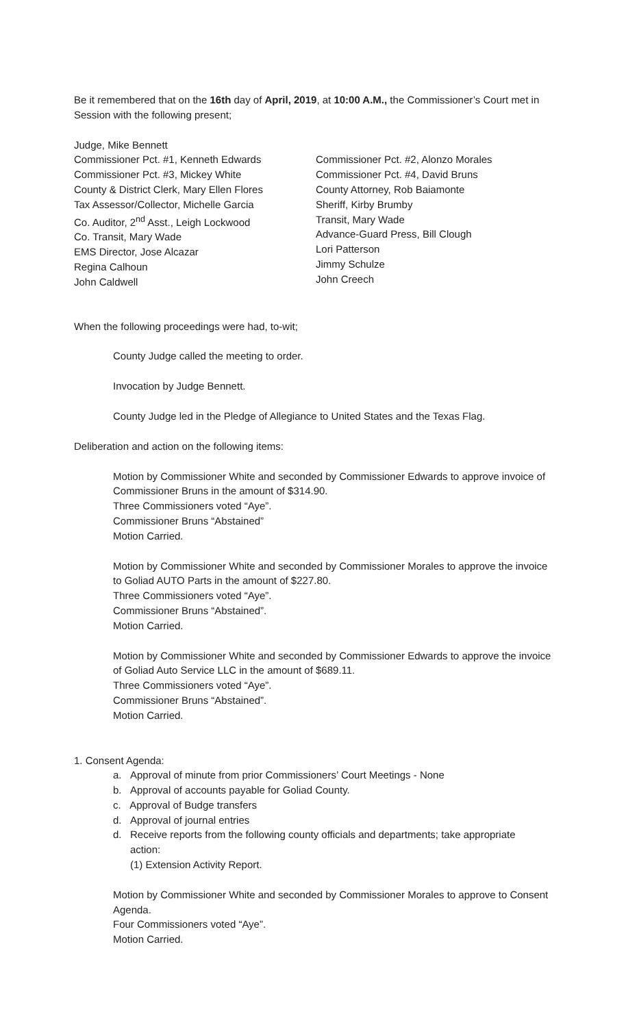Be it remembered that on the 16th day of April, 2019, at 10:00 A.M., the Commissioner’s Court met in Session with the following present;
Judge, Mike Bennett
Commissioner Pct. #1, Kenneth Edwards
Commissioner Pct. #3, Mickey White
County & District Clerk, Mary Ellen Flores
Tax Assessor/Collector, Michelle Garcia
Co. Auditor, 2<sup>nd</sup> Asst., Leigh Lockwood
Co. Transit, Mary Wade
EMS Director, Jose Alcazar
Regina Calhoun
John Caldwell
Commissioner Pct. #2, Alonzo Morales
Commissioner Pct. #4, David Bruns
County Attorney, Rob Baiamonte
Sheriff, Kirby Brumby
Transit, Mary Wade
Advance-Guard Press, Bill Clough
Lori Patterson
Jimmy Schulze
John Creech
When the following proceedings were had, to-wit;
County Judge called the meeting to order.
Invocation by Judge Bennett.
County Judge led in the Pledge of Allegiance to United States and the Texas Flag.
Deliberation and action on the following items:
Motion by Commissioner White and seconded by Commissioner Edwards to approve invoice of Commissioner Bruns in the amount of $314.90.
Three Commissioners voted “Aye”.
Commissioner Bruns “Abstained”
Motion Carried.
Motion by Commissioner White and seconded by Commissioner Morales to approve the invoice to Goliad AUTO Parts in the amount of $227.80.
Three Commissioners voted “Aye”.
Commissioner Bruns “Abstained”.
Motion Carried.
Motion by Commissioner White and seconded by Commissioner Edwards to approve the invoice of Goliad Auto Service LLC in the amount of $689.11.
Three Commissioners voted “Aye”.
Commissioner Bruns “Abstained”.
Motion Carried.
1. Consent Agenda:
a. Approval of minute from prior Commissioners’ Court Meetings - None
b. Approval of accounts payable for Goliad County.
c. Approval of Budge transfers
d. Approval of journal entries
d. Receive reports from the following county officials and departments; take appropriate
action:
(1) Extension Activity Report.
Motion by Commissioner White and seconded by Commissioner Morales to approve to Consent Agenda.
Four Commissioners voted “Aye”.
Motion Carried.